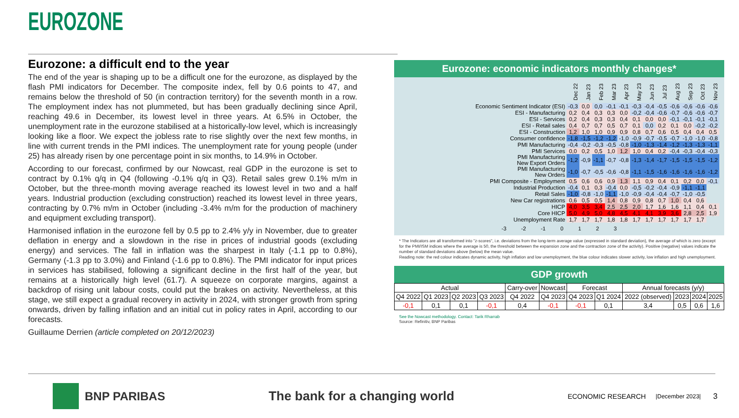EUROZONE
Eurozone: a difficult end to the year
The end of the year is shaping up to be a difficult one for the eurozone, as displayed by the flash PMI indicators for December. The composite index, fell by 0.6 points to 47, and remains below the threshold of 50 (in contraction territory) for the seventh month in a row. The employment index has not plummeted, but has been gradually declining since April, reaching 49.6 in December, its lowest level in three years. At 6.5% in October, the unemployment rate in the eurozone stabilised at a historically-low level, which is increasingly looking like a floor. We expect the jobless rate to rise slightly over the next few months, in line with current trends in the PMI indices. The unemployment rate for young people (under 25) has already risen by one percentage point in six months, to 14.9% in October.
According to our forecast, confirmed by our Nowcast, real GDP in the eurozone is set to contract by 0.1% q/q in Q4 (following -0.1% q/q in Q3). Retail sales grew 0.1% m/m in October, but the three-month moving average reached its lowest level in two and a half years. Industrial production (excluding construction) reached its lowest level in three years, contracting by 0.7% m/m in October (including -3.4% m/m for the production of machinery and equipment excluding transport).
Harmonised inflation in the eurozone fell by 0.5 pp to 2.4% y/y in November, due to greater deflation in energy and a slowdown in the rise in prices of industrial goods (excluding energy) and services. The fall in inflation was the sharpest in Italy (-1.1 pp to 0.8%), Germany (-1.3 pp to 3.0%) and Finland (-1.6 pp to 0.8%). The PMI indicator for input prices in services has stabilised, following a significant decline in the first half of the year, but remains at a historically high level (61.7). A squeeze on corporate margins, against a backdrop of rising unit labour costs, could put the brakes on activity. Nevertheless, at this stage, we still expect a gradual recovery in activity in 2024, with stronger growth from spring onwards, driven by falling inflation and an initial cut in policy rates in April, according to our forecasts.
Guillaume Derrien (article completed on 20/12/2023)
Eurozone: economic indicators monthly changes*
| | Dec 22 | Jan 23 | Feb 23 | Mar 23 | Apr 23 | May 23 | Jun 23 | Jul 23 | Aug 23 | Sep 23 | Oct 23 | Nov 23 |
| Economic Sentiment Indicator (ESI) | -0,3 | 0,0 | 0,0 | -0,1 | -0,1 | -0,3 | -0,4 | -0,5 | -0,6 | -0,6 | -0,6 | -0,6 |
| ESI - Manufacturing | 0,2 | 0,4 | 0,3 | 0,3 | 0,0 | -0,2 | -0,4 | -0,6 | -0,7 | -0,6 | -0,6 | -0,7 |
| ESI - Services | 0,2 | 0,4 | 0,3 | 0,3 | 0,4 | 0,1 | 0,0 | 0,0 | -0,1 | -0,1 | -0,1 | -0,1 |
| ESI - Retail sales | 0,4 | 0,7 | 0,7 | 0,5 | 0,7 | 0,1 | 0,0 | 0,2 | 0,1 | 0,0 | -0,2 | -0,2 |
| ESI - Construction | 1,2 | 1,0 | 1,0 | 0,9 | 0,9 | 0,8 | 0,7 | 0,6 | 0,5 | 0,4 | 0,4 | 0,5 |
| Consumer confidence | -1,8 | -1,5 | -1,2 | -1,2 | -1,0 | -0,9 | -0,7 | -0,5 | -0,7 | -1,0 | -1,0 | -0,8 |
| PMI Manufacturing | -0,4 | -0,2 | -0,3 | -0,5 | -0,8 | -1,0 | -1,3 | -1,4 | -1,2 | -1,3 | -1,3 | -1,1 |
| PMI Services | 0,0 | 0,2 | 0,5 | 1,0 | 1,2 | 1,0 | 0,4 | 0,2 | -0,4 | -0,3 | -0,4 | -0,3 |
| PMI Manufacturing New Export Orders | -1,2 | -0,9 | -1,1 | -0,7 | -0,8 | -1,3 | -1,4 | -1,7 | -1,5 | -1,5 | -1,5 | -1,2 |
| PMI Manufacturing New Orders | -1,0 | -0,7 | -0,5 | -0,6 | -0,8 | -1,1 | -1,5 | -1,6 | -1,6 | -1,6 | -1,6 | -1,2 |
| PMI Composite - Employment | 0,5 | 0,6 | 0,6 | 0,9 | 1,3 | 1,1 | 0,9 | 0,4 | 0,1 | 0,2 | 0,0 | -0,1 |
| Industrial Production | -0,4 | 0,1 | 0,3 | -0,4 | 0,0 | -0,5 | -0,2 | -0,4 | -0,9 | -1,1 | -1,1 | |
| Retail Sales | -1,0 | -0,8 | -1,0 | -1,1 | -1,0 | -0,9 | -0,4 | -0,4 | -0,7 | -1,0 | -0,5 | |
| New Car registrations | 0,6 | 0,5 | 0,5 | 1,4 | 0,8 | 0,9 | 0,8 | 0,7 | 1,0 | 0,4 | 0,6 | |
| HICP | 4,0 | 3,5 | 3,4 | 2,5 | 2,5 | 2,0 | 1,7 | 1,6 | 1,6 | 1,1 | 0,4 | 0,1 |
| Core HICP | 5,0 | 4,9 | 5,0 | 4,8 | 4,5 | 4,1 | 4,1 | 3,9 | 3,6 | 2,8 | 2,5 | 1,9 |
| Unemployment Rate | 1,7 | 1,7 | 1,7 | 1,8 | 1,8 | 1,7 | 1,7 | 1,7 | 1,7 | 1,7 | 1,7 | |
-3 -2 -1 0 1 2 3
* The Indicators are all transformed into "z-scores", i.e. deviations from the long-term average value (expressed in standard deviation), the average of which is zero (except for the PMI/ISM indices where the average is 50, the threshold between the expansion zone and the contraction zone of the activity). Positive (negative) values indicate the number of standard deviations above (below) the mean value.
Reading note: the red colour indicates dynamic activity, high inflation and low unemployment, the blue colour indicates slower activity, low inflation and high unemployment.
GDP growth
| Actual | | | | Carry-over | Nowcast | Forecast | | Annual forecasts (y/y) | | | |
| Q4 2022 | Q1 2023 | Q2 2023 | Q3 2023 | Q4 2022 | Q4 2023 | Q4 2023 | Q1 2024 | 2022 (observed) | 2023 | 2024 | 2025 |
| -0,1 | 0,1 | 0,1 | -0,1 | 0,4 | -0,1 | -0,1 | 0,1 | 3,4 | 0,5 | 0,6 | 1,6 |
See the Nowcast methodology. Contact: Tarik Rharrab
Source: Refinitiv, BNP Paribas
BNP PARIBAS The bank for a changing world ECONOMIC RESEARCH |December 2023| 3